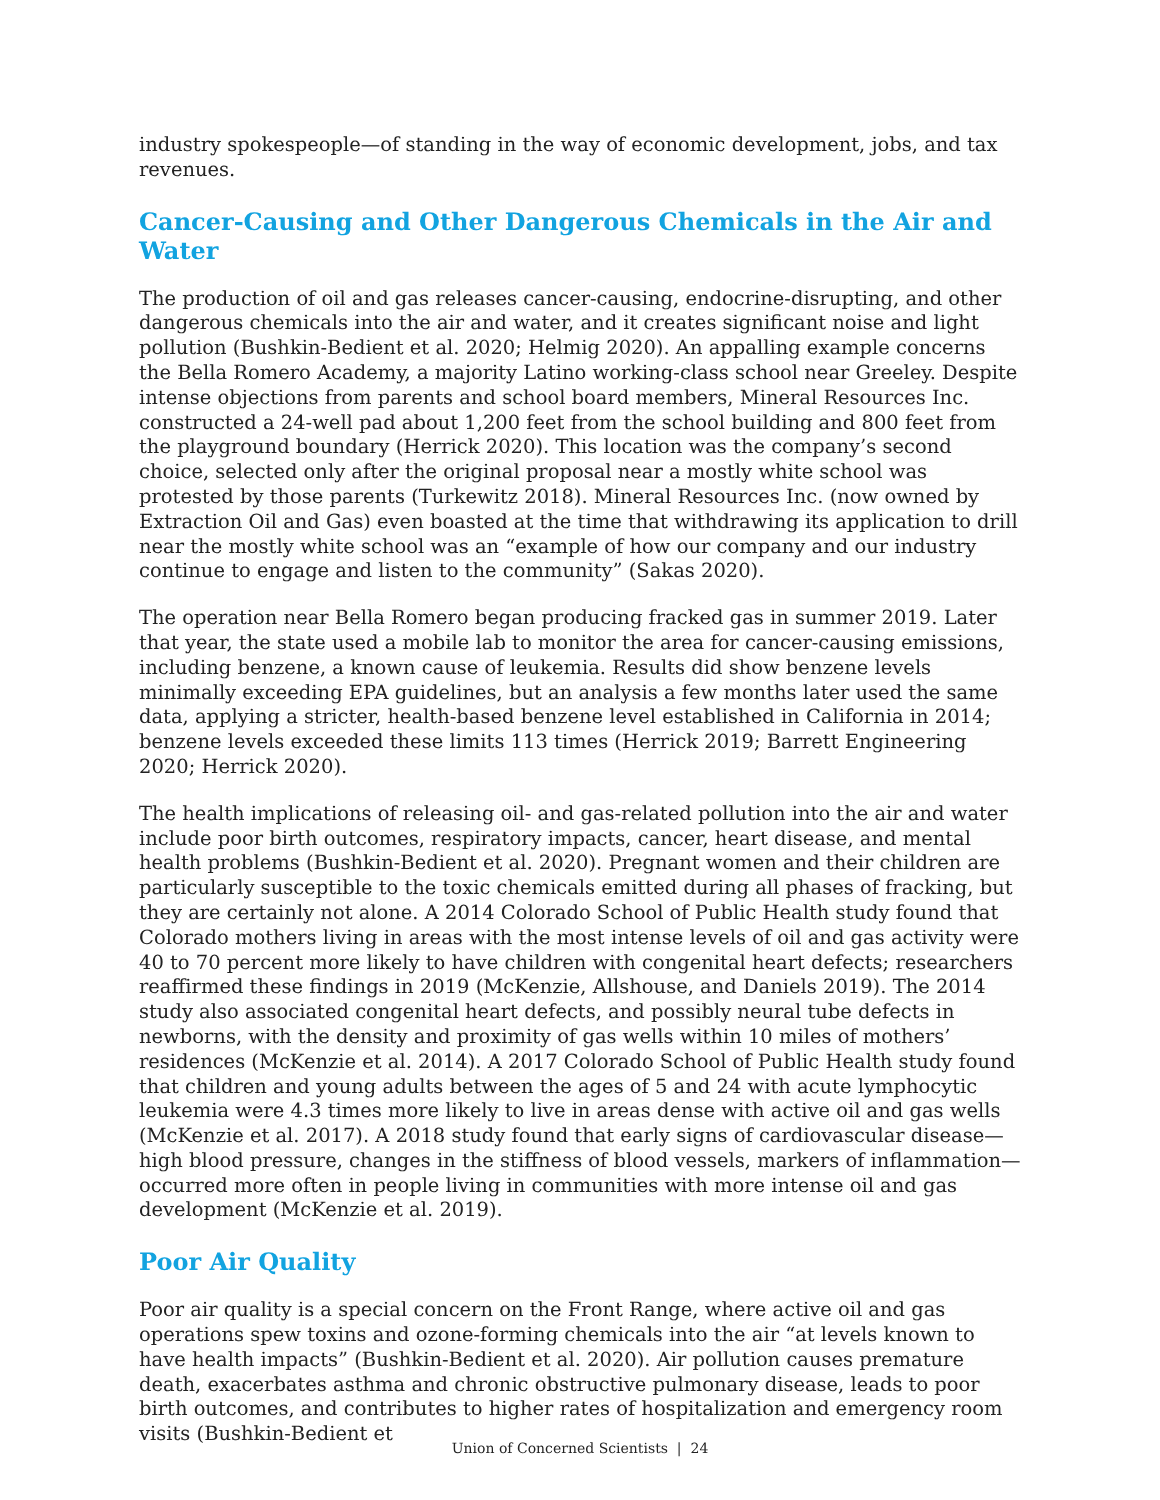industry spokespeople—of standing in the way of economic development, jobs, and tax revenues.
Cancer-Causing and Other Dangerous Chemicals in the Air and Water
The production of oil and gas releases cancer-causing, endocrine-disrupting, and other dangerous chemicals into the air and water, and it creates significant noise and light pollution (Bushkin-Bedient et al. 2020; Helmig 2020). An appalling example concerns the Bella Romero Academy, a majority Latino working-class school near Greeley. Despite intense objections from parents and school board members, Mineral Resources Inc. constructed a 24-well pad about 1,200 feet from the school building and 800 feet from the playground boundary (Herrick 2020). This location was the company’s second choice, selected only after the original proposal near a mostly white school was protested by those parents (Turkewitz 2018). Mineral Resources Inc. (now owned by Extraction Oil and Gas) even boasted at the time that withdrawing its application to drill near the mostly white school was an “example of how our company and our industry continue to engage and listen to the community” (Sakas 2020).
The operation near Bella Romero began producing fracked gas in summer 2019. Later that year, the state used a mobile lab to monitor the area for cancer-causing emissions, including benzene, a known cause of leukemia. Results did show benzene levels minimally exceeding EPA guidelines, but an analysis a few months later used the same data, applying a stricter, health-based benzene level established in California in 2014; benzene levels exceeded these limits 113 times (Herrick 2019; Barrett Engineering 2020; Herrick 2020).
The health implications of releasing oil- and gas-related pollution into the air and water include poor birth outcomes, respiratory impacts, cancer, heart disease, and mental health problems (Bushkin-Bedient et al. 2020). Pregnant women and their children are particularly susceptible to the toxic chemicals emitted during all phases of fracking, but they are certainly not alone. A 2014 Colorado School of Public Health study found that Colorado mothers living in areas with the most intense levels of oil and gas activity were 40 to 70 percent more likely to have children with congenital heart defects; researchers reaffirmed these findings in 2019 (McKenzie, Allshouse, and Daniels 2019). The 2014 study also associated congenital heart defects, and possibly neural tube defects in newborns, with the density and proximity of gas wells within 10 miles of mothers’ residences (McKenzie et al. 2014). A 2017 Colorado School of Public Health study found that children and young adults between the ages of 5 and 24 with acute lymphocytic leukemia were 4.3 times more likely to live in areas dense with active oil and gas wells (McKenzie et al. 2017). A 2018 study found that early signs of cardiovascular disease—high blood pressure, changes in the stiffness of blood vessels, markers of inflammation—occurred more often in people living in communities with more intense oil and gas development (McKenzie et al. 2019).
Poor Air Quality
Poor air quality is a special concern on the Front Range, where active oil and gas operations spew toxins and ozone-forming chemicals into the air “at levels known to have health impacts” (Bushkin-Bedient et al. 2020). Air pollution causes premature death, exacerbates asthma and chronic obstructive pulmonary disease, leads to poor birth outcomes, and contributes to higher rates of hospitalization and emergency room visits (Bushkin-Bedient et
Union of Concerned Scientists | 24